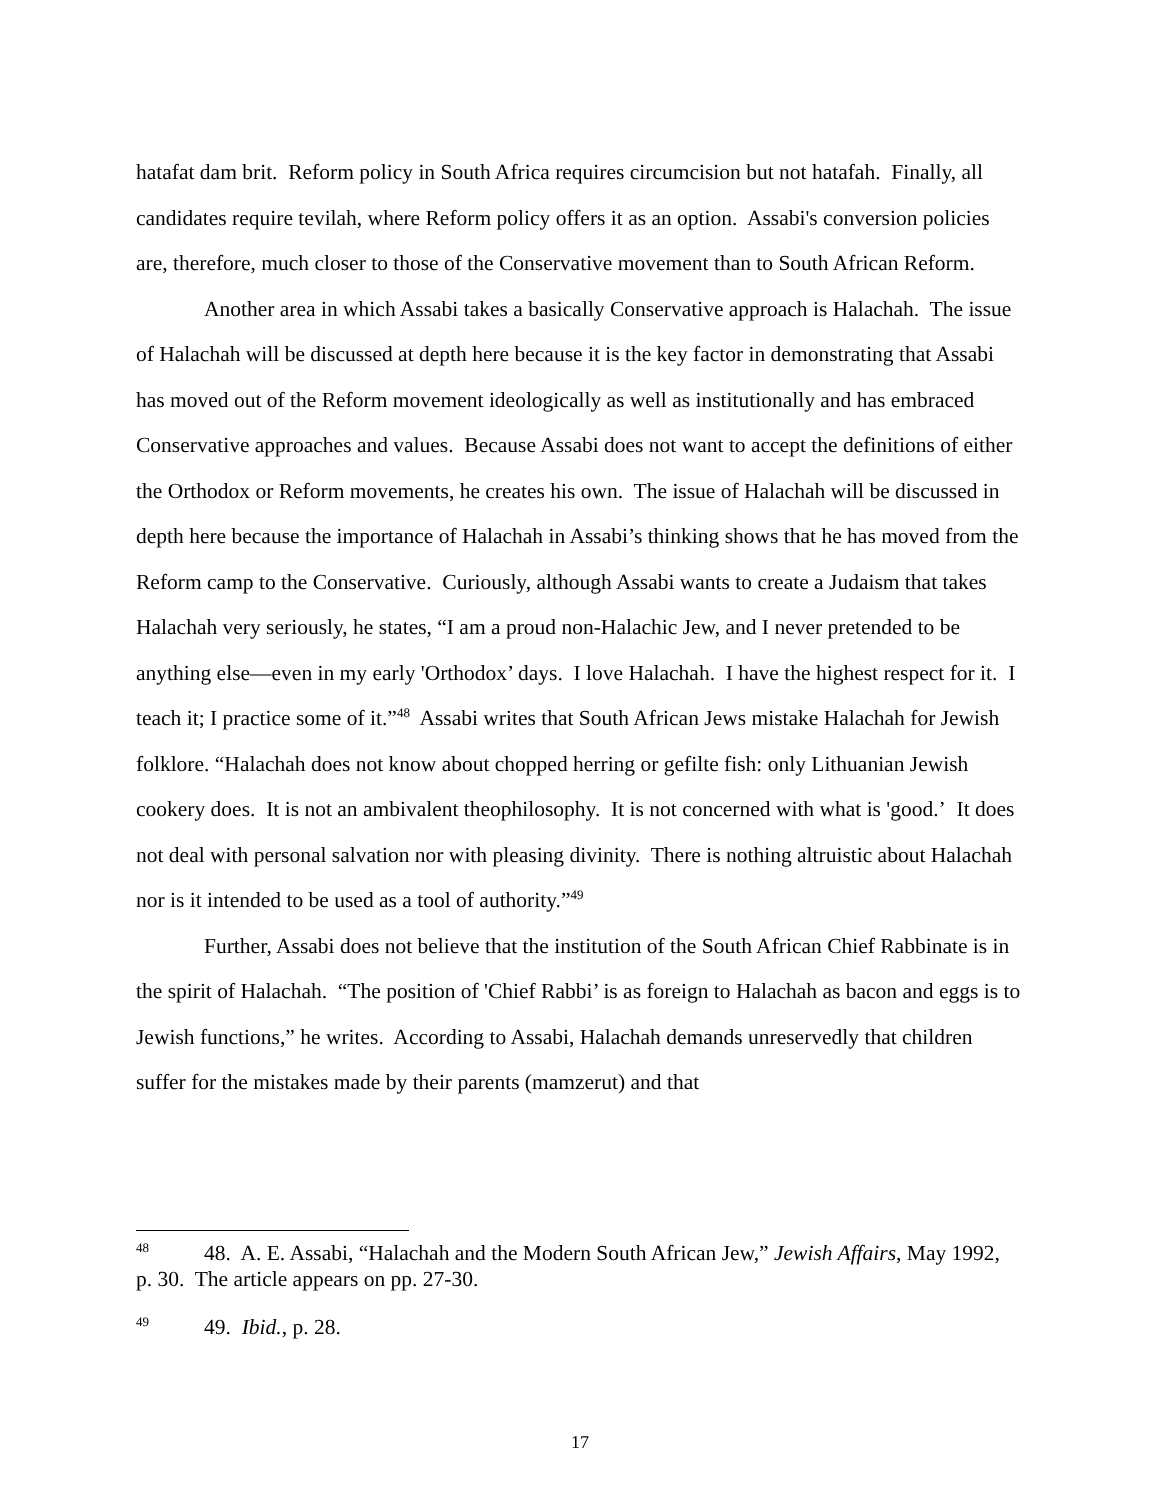hatafat dam brit. Reform policy in South Africa requires circumcision but not hatafah. Finally, all candidates require tevilah, where Reform policy offers it as an option. Assabi's conversion policies are, therefore, much closer to those of the Conservative movement than to South African Reform.
Another area in which Assabi takes a basically Conservative approach is Halachah. The issue of Halachah will be discussed at depth here because it is the key factor in demonstrating that Assabi has moved out of the Reform movement ideologically as well as institutionally and has embraced Conservative approaches and values. Because Assabi does not want to accept the definitions of either the Orthodox or Reform movements, he creates his own. The issue of Halachah will be discussed in depth here because the importance of Halachah in Assabi’s thinking shows that he has moved from the Reform camp to the Conservative. Curiously, although Assabi wants to create a Judaism that takes Halachah very seriously, he states, “I am a proud non-Halachic Jew, and I never pretended to be anything else—even in my early 'Orthodox’ days. I love Halachah. I have the highest respect for it. I teach it; I practice some of it.”<sup>48</sup> Assabi writes that South African Jews mistake Halachah for Jewish folklore. “Halachah does not know about chopped herring or gefilte fish: only Lithuanian Jewish cookery does. It is not an ambivalent theophilosophy. It is not concerned with what is 'good.’ It does not deal with personal salvation nor with pleasing divinity. There is nothing altruistic about Halachah nor is it intended to be used as a tool of authority.”<sup>49</sup>
Further, Assabi does not believe that the institution of the South African Chief Rabbinate is in the spirit of Halachah. “The position of 'Chief Rabbi’ is as foreign to Halachah as bacon and eggs is to Jewish functions,” he writes. According to Assabi, Halachah demands unreservedly that children suffer for the mistakes made by their parents (mamzerut) and that
<sup>48</sup> 48. A. E. Assabi, “Halachah and the Modern South African Jew,” Jewish Affairs, May 1992, p. 30. The article appears on pp. 27-30.
<sup>49</sup> 49. Ibid., p. 28.
17